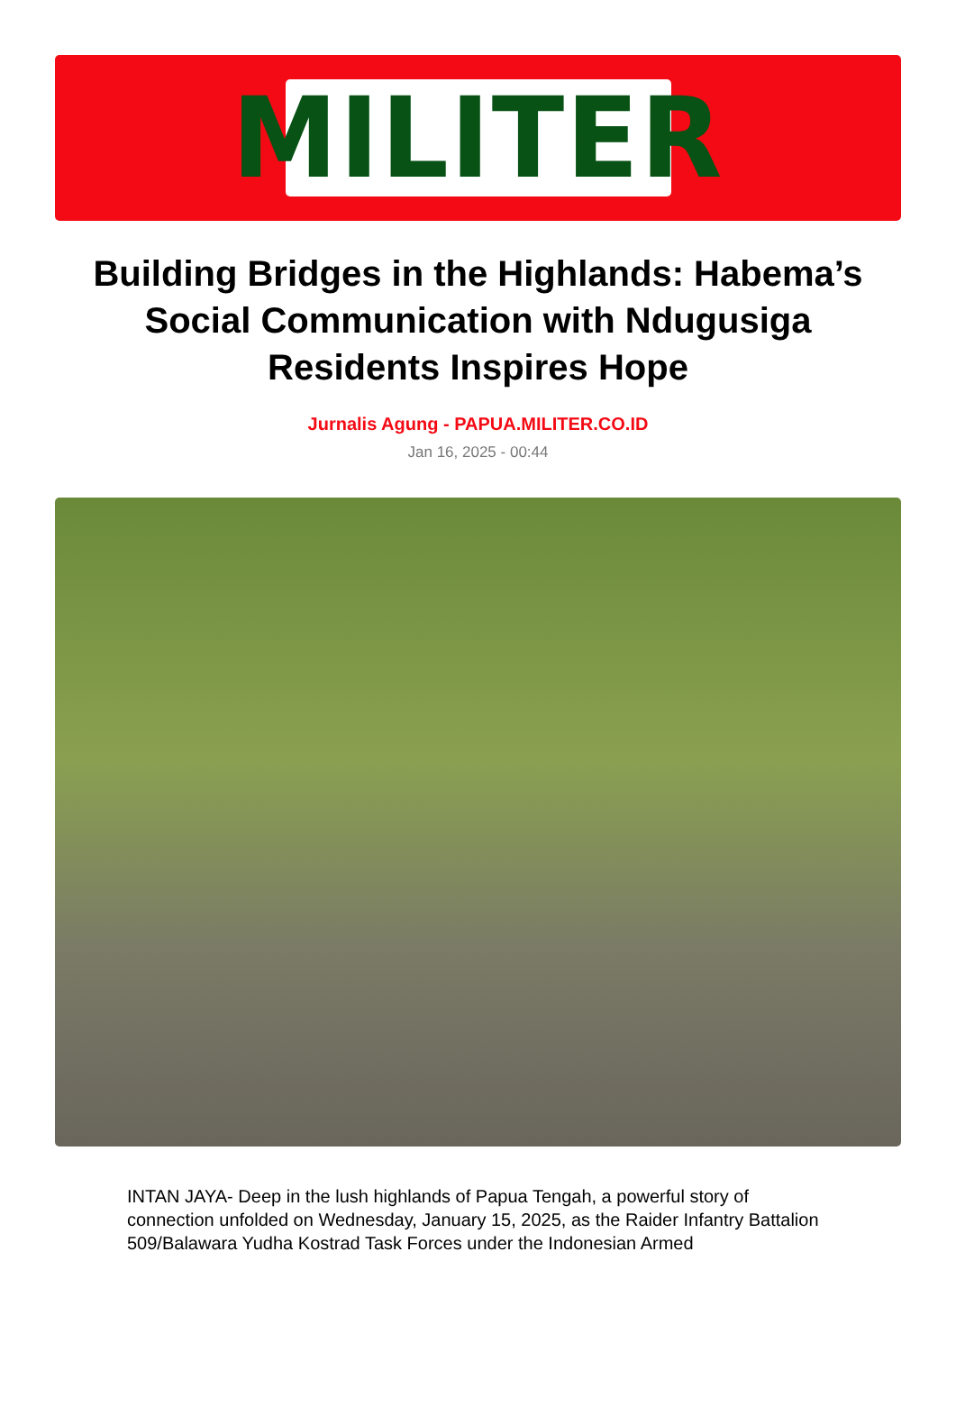MILITER
Building Bridges in the Highlands: Habema’s Social Communication with Ndugusiga Residents Inspires Hope
Jurnalis Agung - PAPUA.MILITER.CO.ID
Jan 16, 2025 - 00:44
INTAN JAYA- Deep in the lush highlands of Papua Tengah, a powerful story of connection unfolded on Wednesday, January 15, 2025, as the Raider Infantry Battalion 509/Balawara Yudha Kostrad Task Forces under the Indonesian Armed